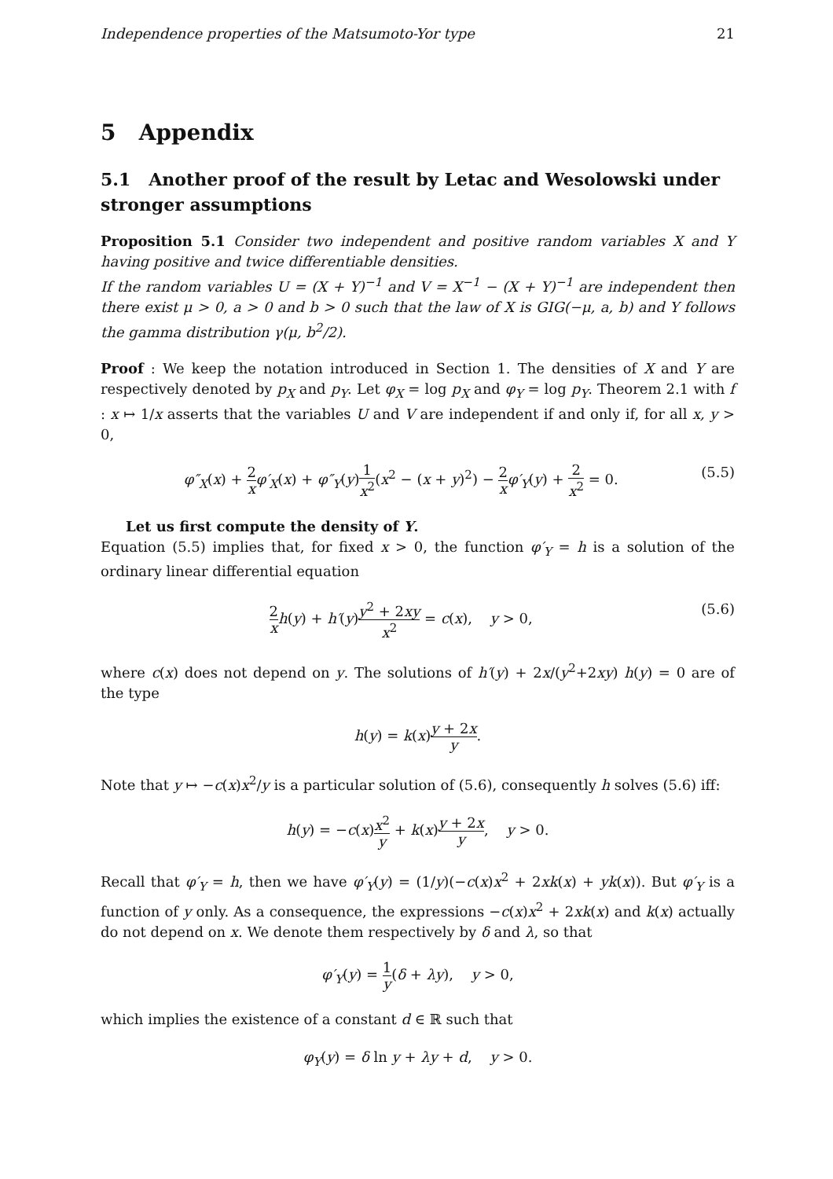Independence properties of the Matsumoto-Yor type 21
5 Appendix
5.1 Another proof of the result by Letac and Wesolowski under stronger assumptions
Proposition 5.1 Consider two independent and positive random variables X and Y having positive and twice differentiable densities.
If the random variables U = (X + Y)<sup>−1</sup> and V = X<sup>−1</sup> − (X + Y)<sup>−1</sup> are independent then there exist μ > 0, a > 0 and b > 0 such that the law of X is GIG(−μ, a, b) and Y follows the gamma distribution γ(μ, b<sup>2</sup>/2).
Proof : We keep the notation introduced in Section 1. The densities of X and Y are respectively denoted by p<sub>X</sub> and p<sub>Y</sub>. Let φ<sub>X</sub> = log p<sub>X</sub> and φ<sub>Y</sub> = log p<sub>Y</sub>. Theorem 2.1 with f : x ↦ 1/x asserts that the variables U and V are independent if and only if, for all x, y > 0,
φ″<sub>X</sub>(x) + 2 x φ′<sub>X</sub>(x) + φ″<sub>Y</sub>(y)1 x<sup>2</sup>(x<sup>2</sup> − (x + y)<sup>2</sup>) − 2 x φ′<sub>Y</sub>(y) + 2 x<sup>2</sup> = 0. (5.5)
Let us first compute the density of Y.
Equation (5.5) implies that, for fixed x > 0, the function φ′<sub>Y</sub> = h is a solution of the ordinary linear differential equation
2 x h(y) + h′(y)y<sup>2</sup> + 2xy x<sup>2</sup> = c(x), y > 0, (5.6)
where c(x) does not depend on y. The solutions of h′(y) + 2x/(y<sup>2</sup>+2xy) h(y) = 0 are of the type
h(y) = k(x)y + 2x y.
Note that y ↦ −c(x)x<sup>2</sup>/y is a particular solution of (5.6), consequently h solves (5.6) iff:
h(y) = −c(x)x<sup>2</sup> y + k(x)y + 2x y, y > 0.
Recall that φ′<sub>Y</sub> = h, then we have φ′<sub>Y</sub>(y) = (1/y)(−c(x)x<sup>2</sup> + 2xk(x) + yk(x)). But φ′<sub>Y</sub> is a function of y only. As a consequence, the expressions −c(x)x<sup>2</sup> + 2xk(x) and k(x) actually do not depend on x. We denote them respectively by δ and λ, so that
φ′<sub>Y</sub>(y) = 1 y(δ + λy), y > 0,
which implies the existence of a constant d ∈ ℝ such that
φ<sub>Y</sub>(y) = δ ln y + λy + d, y > 0.